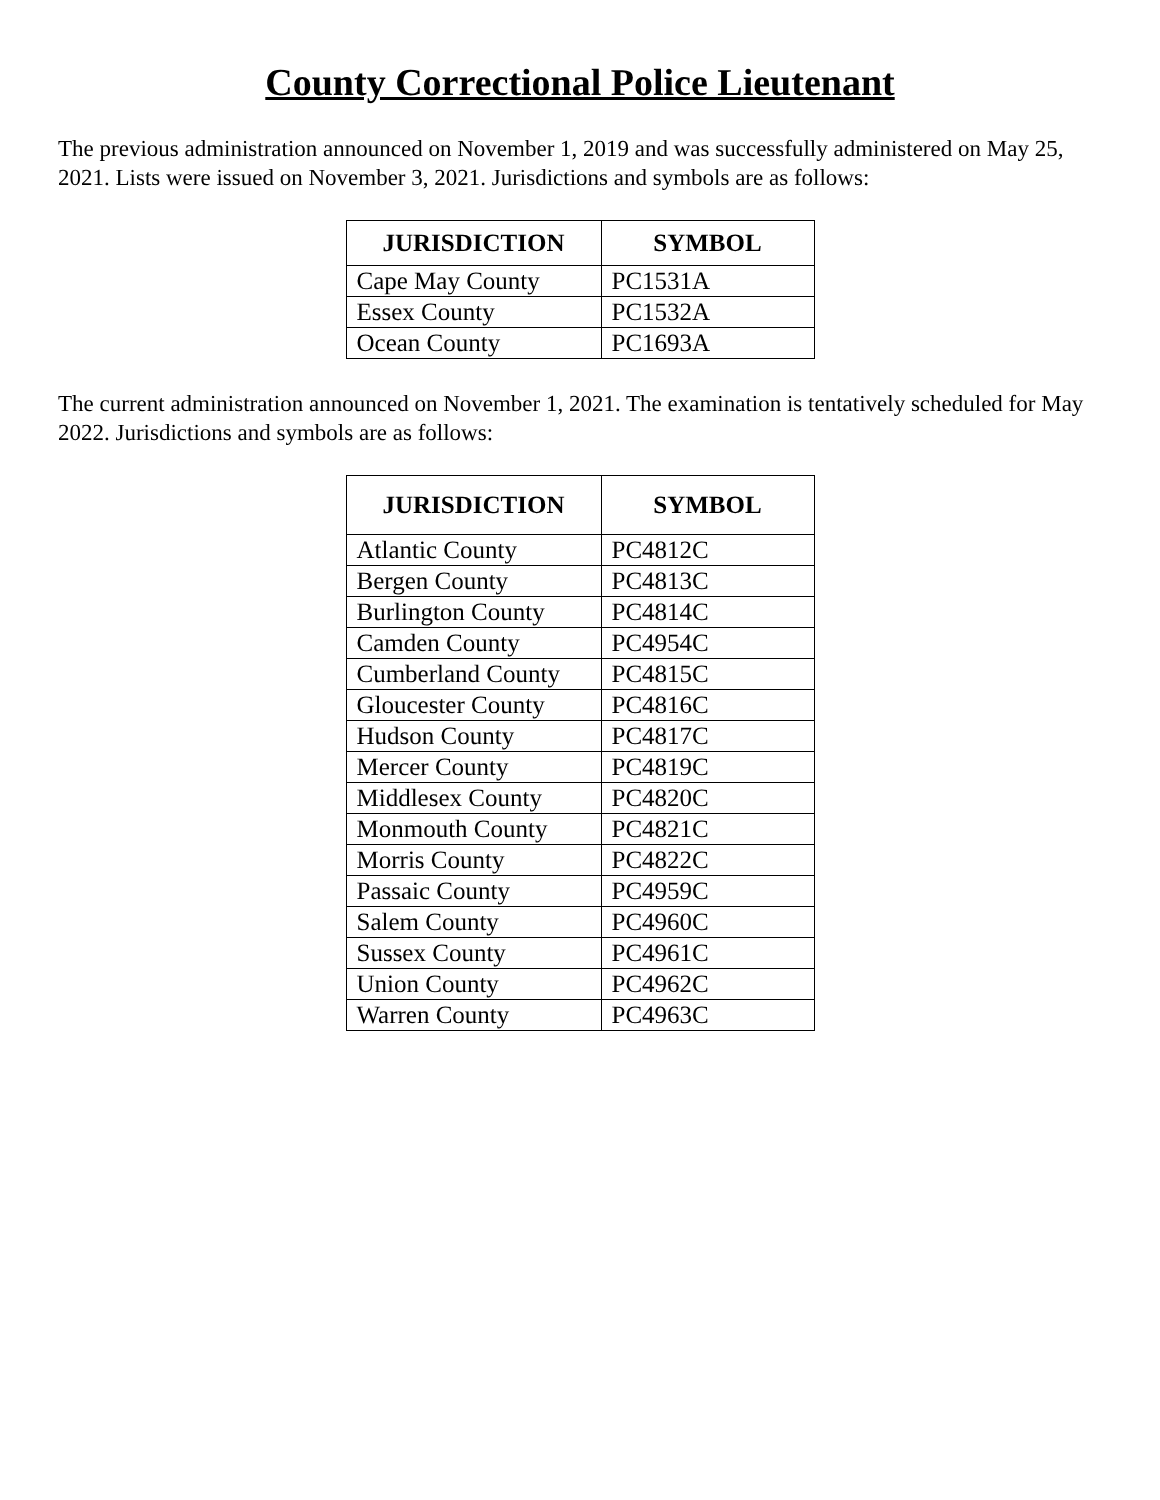County Correctional Police Lieutenant
The previous administration announced on November 1, 2019 and was successfully administered on May 25, 2021. Lists were issued on November 3, 2021. Jurisdictions and symbols are as follows:
| JURISDICTION | SYMBOL |
| --- | --- |
| Cape May County | PC1531A |
| Essex County | PC1532A |
| Ocean County | PC1693A |
The current administration announced on November 1, 2021. The examination is tentatively scheduled for May 2022. Jurisdictions and symbols are as follows:
| JURISDICTION | SYMBOL |
| --- | --- |
| Atlantic County | PC4812C |
| Bergen County | PC4813C |
| Burlington County | PC4814C |
| Camden County | PC4954C |
| Cumberland County | PC4815C |
| Gloucester County | PC4816C |
| Hudson County | PC4817C |
| Mercer County | PC4819C |
| Middlesex County | PC4820C |
| Monmouth County | PC4821C |
| Morris County | PC4822C |
| Passaic County | PC4959C |
| Salem County | PC4960C |
| Sussex County | PC4961C |
| Union County | PC4962C |
| Warren County | PC4963C |